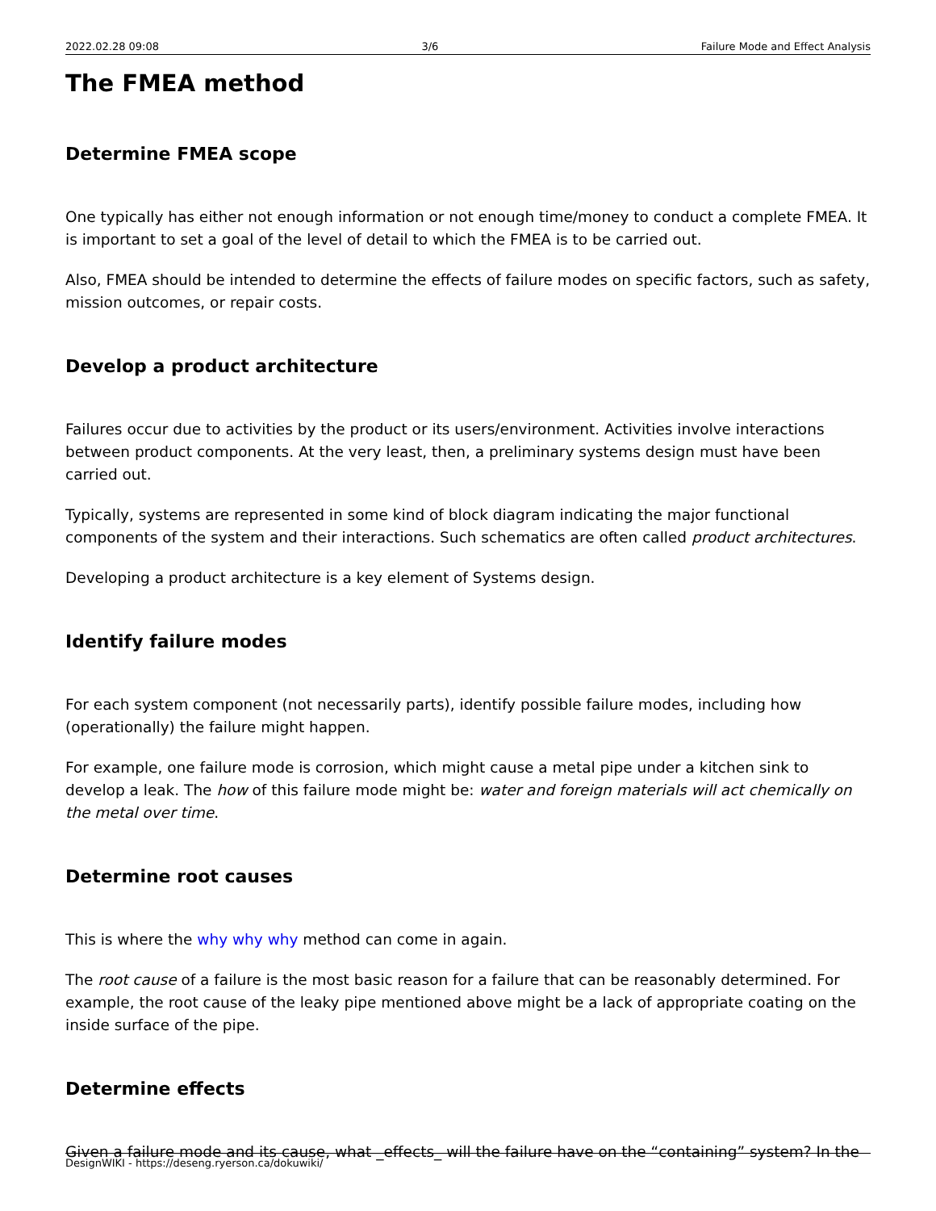2022.02.28 09:08 3/6 Failure Mode and Effect Analysis
The FMEA method
Determine FMEA scope
One typically has either not enough information or not enough time/money to conduct a complete FMEA. It is important to set a goal of the level of detail to which the FMEA is to be carried out.
Also, FMEA should be intended to determine the effects of failure modes on specific factors, such as safety, mission outcomes, or repair costs.
Develop a product architecture
Failures occur due to activities by the product or its users/environment. Activities involve interactions between product components. At the very least, then, a preliminary systems design must have been carried out.
Typically, systems are represented in some kind of block diagram indicating the major functional components of the system and their interactions. Such schematics are often called product architectures.
Developing a product architecture is a key element of Systems design.
Identify failure modes
For each system component (not necessarily parts), identify possible failure modes, including how (operationally) the failure might happen.
For example, one failure mode is corrosion, which might cause a metal pipe under a kitchen sink to develop a leak. The how of this failure mode might be: water and foreign materials will act chemically on the metal over time.
Determine root causes
This is where the why why why method can come in again.
The root cause of a failure is the most basic reason for a failure that can be reasonably determined. For example, the root cause of the leaky pipe mentioned above might be a lack of appropriate coating on the inside surface of the pipe.
Determine effects
Given a failure mode and its cause, what _effects_ will the failure have on the “containing” system? In the
DesignWIKI - https://deseng.ryerson.ca/dokuwiki/